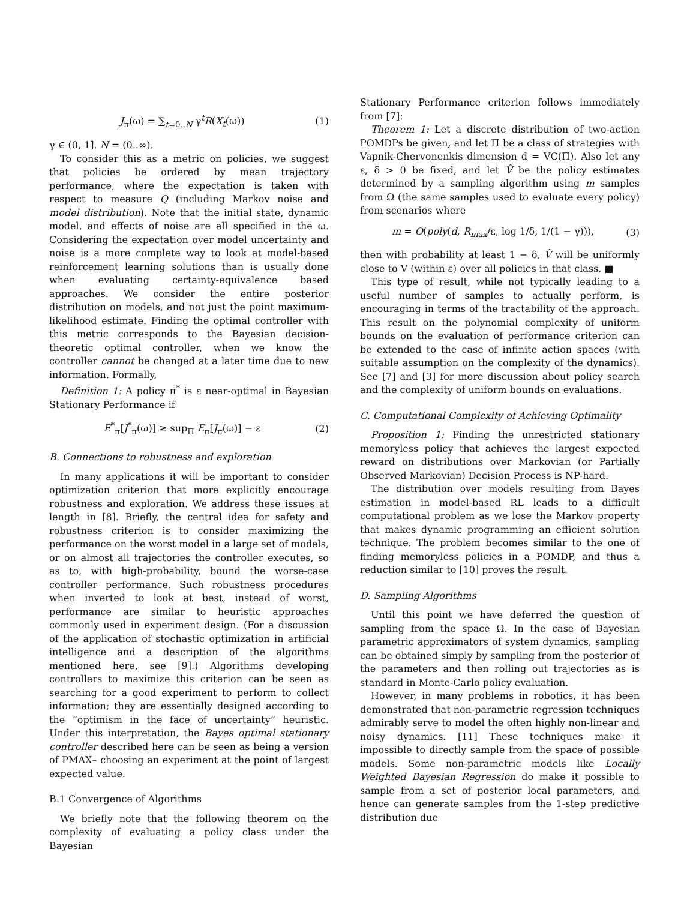J<sub>π</sub>(ω) = ∑<sub>t=0..N</sub> γ<sup>t</sup>R(X<sub>t</sub>(ω)) (1)
γ ∈ (0, 1], N = (0..∞).
To consider this as a metric on policies, we suggest that policies be ordered by mean trajectory performance, where the expectation is taken with respect to measure Q (including Markov noise and model distribution). Note that the initial state, dynamic model, and effects of noise are all specified in the ω. Considering the expectation over model uncertainty and noise is a more complete way to look at model-based reinforcement learning solutions than is usually done when evaluating certainty-equivalence based approaches. We consider the entire posterior distribution on models, and not just the point maximum-likelihood estimate. Finding the optimal controller with this metric corresponds to the Bayesian decision-theoretic optimal controller, when we know the controller cannot be changed at a later time due to new information. Formally,
Definition 1: A policy π<sup>*</sup> is ε near-optimal in Bayesian Stationary Performance if
E<sup>*</sup><sub>π</sub>[J<sup>*</sup><sub>π</sub>(ω)] ≥ sup<sub>Π</sub> E<sub>π</sub>[J<sub>π</sub>(ω)] − ε (2)
B. Connections to robustness and exploration
In many applications it will be important to consider optimization criterion that more explicitly encourage robustness and exploration. We address these issues at length in [8]. Briefly, the central idea for safety and robustness criterion is to consider maximizing the performance on the worst model in a large set of models, or on almost all trajectories the controller executes, so as to, with high-probability, bound the worse-case controller performance. Such robustness procedures when inverted to look at best, instead of worst, performance are similar to heuristic approaches commonly used in experiment design. (For a discussion of the application of stochastic optimization in artificial intelligence and a description of the algorithms mentioned here, see [9].) Algorithms developing controllers to maximize this criterion can be seen as searching for a good experiment to perform to collect information; they are essentially designed according to the “optimism in the face of uncertainty” heuristic. Under this interpretation, the Bayes optimal stationary controller described here can be seen as being a version of PMAX– choosing an experiment at the point of largest expected value.
B.1 Convergence of Algorithms
We briefly note that the following theorem on the complexity of evaluating a policy class under the Bayesian
Stationary Performance criterion follows immediately from [7]:
Theorem 1: Let a discrete distribution of two-action POMDPs be given, and let Π be a class of strategies with Vapnik-Chervonenkis dimension d = VC(Π). Also let any ε, δ > 0 be fixed, and let V̂ be the policy estimates determined by a sampling algorithm using m samples from Ω (the same samples used to evaluate every policy) from scenarios where
m = O(poly(d, R<sub>max</sub>/ε, log 1/δ, 1/(1 − γ))), (3)
then with probability at least 1 − δ, V̂ will be uniformly close to V (within ε) over all policies in that class. ■
This type of result, while not typically leading to a useful number of samples to actually perform, is encouraging in terms of the tractability of the approach. This result on the polynomial complexity of uniform bounds on the evaluation of performance criterion can be extended to the case of infinite action spaces (with suitable assumption on the complexity of the dynamics). See [7] and [3] for more discussion about policy search and the complexity of uniform bounds on evaluations.
C. Computational Complexity of Achieving Optimality
Proposition 1: Finding the unrestricted stationary memoryless policy that achieves the largest expected reward on distributions over Markovian (or Partially Observed Markovian) Decision Process is NP-hard.
The distribution over models resulting from Bayes estimation in model-based RL leads to a difficult computational problem as we lose the Markov property that makes dynamic programming an efficient solution technique. The problem becomes similar to the one of finding memoryless policies in a POMDP, and thus a reduction similar to [10] proves the result.
D. Sampling Algorithms
Until this point we have deferred the question of sampling from the space Ω. In the case of Bayesian parametric approximators of system dynamics, sampling can be obtained simply by sampling from the posterior of the parameters and then rolling out trajectories as is standard in Monte-Carlo policy evaluation.
However, in many problems in robotics, it has been demonstrated that non-parametric regression techniques admirably serve to model the often highly non-linear and noisy dynamics. [11] These techniques make it impossible to directly sample from the space of possible models. Some non-parametric models like Locally Weighted Bayesian Regression do make it possible to sample from a set of posterior local parameters, and hence can generate samples from the 1-step predictive distribution due